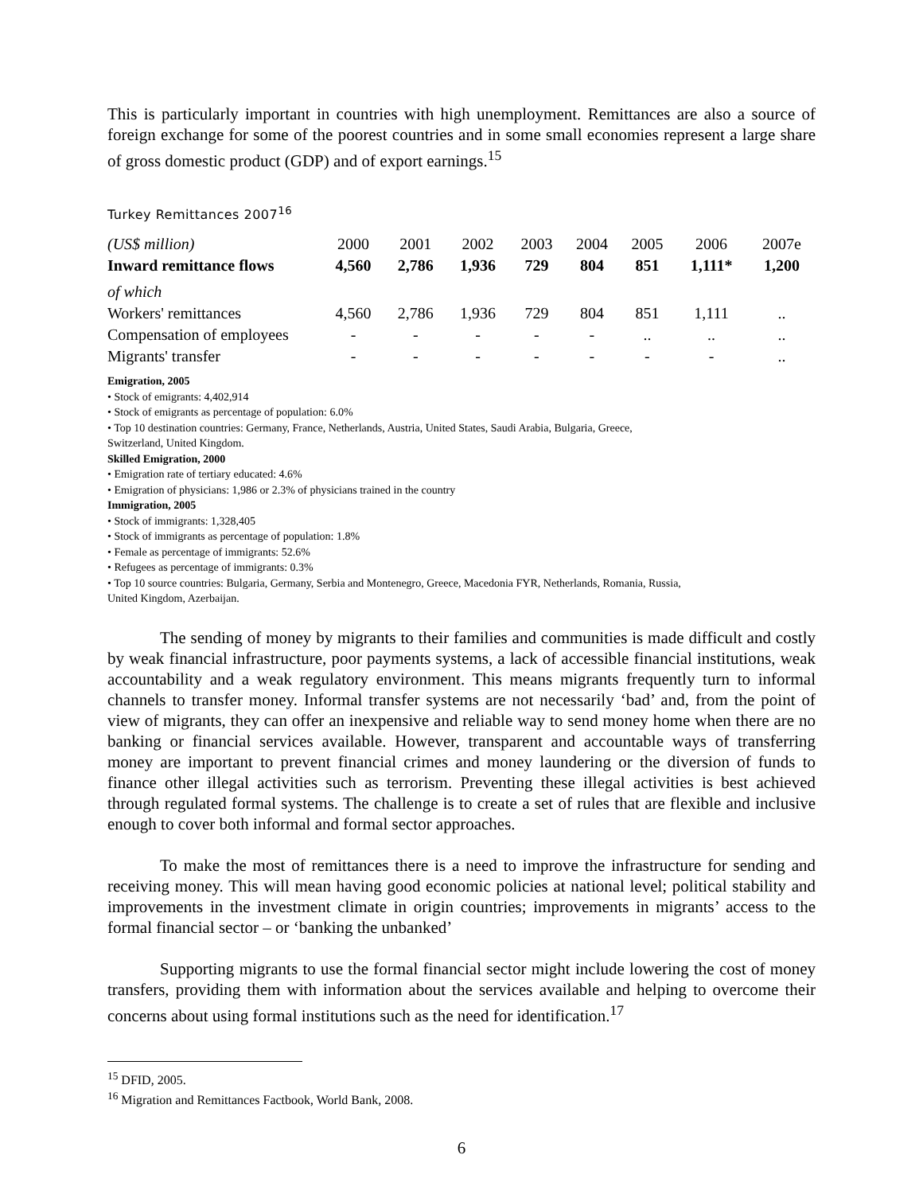This is particularly important in countries with high unemployment. Remittances are also a source of foreign exchange for some of the poorest countries and in some small economies represent a large share of gross domestic product (GDP) and of export earnings.<sup>15</sup>
Turkey Remittances 2007<sup>16</sup>
| (US$ million) | 2000 | 2001 | 2002 | 2003 | 2004 | 2005 | 2006 | 2007e |
| Inward remittance flows | 4,560 | 2,786 | 1,936 | 729 | 804 | 851 | 1,111* | 1,200 |
| of which | | | | | | | | |
| Workers' remittances | 4,560 | 2,786 | 1,936 | 729 | 804 | 851 | 1,111 | .. |
| Compensation of employees | - | - | - | - | - | .. | .. | .. |
| Migrants' transfer | - | - | - | - | - | - | - | .. |
Emigration, 2005
• Stock of emigrants: 4,402,914
• Stock of emigrants as percentage of population: 6.0%
• Top 10 destination countries: Germany, France, Netherlands, Austria, United States, Saudi Arabia, Bulgaria, Greece,
Switzerland, United Kingdom.
Skilled Emigration, 2000
• Emigration rate of tertiary educated: 4.6%
• Emigration of physicians: 1,986 or 2.3% of physicians trained in the country
Immigration, 2005
• Stock of immigrants: 1,328,405
• Stock of immigrants as percentage of population: 1.8%
• Female as percentage of immigrants: 52.6%
• Refugees as percentage of immigrants: 0.3%
• Top 10 source countries: Bulgaria, Germany, Serbia and Montenegro, Greece, Macedonia FYR, Netherlands, Romania, Russia,
United Kingdom, Azerbaijan.
The sending of money by migrants to their families and communities is made difficult and costly by weak financial infrastructure, poor payments systems, a lack of accessible financial institutions, weak accountability and a weak regulatory environment. This means migrants frequently turn to informal channels to transfer money. Informal transfer systems are not necessarily ‘bad’ and, from the point of view of migrants, they can offer an inexpensive and reliable way to send money home when there are no banking or financial services available. However, transparent and accountable ways of transferring money are important to prevent financial crimes and money laundering or the diversion of funds to finance other illegal activities such as terrorism. Preventing these illegal activities is best achieved through regulated formal systems. The challenge is to create a set of rules that are flexible and inclusive enough to cover both informal and formal sector approaches.
To make the most of remittances there is a need to improve the infrastructure for sending and receiving money. This will mean having good economic policies at national level; political stability and improvements in the investment climate in origin countries; improvements in migrants’ access to the formal financial sector – or ‘banking the unbanked’
Supporting migrants to use the formal financial sector might include lowering the cost of money transfers, providing them with information about the services available and helping to overcome their concerns about using formal institutions such as the need for identification.<sup>17</sup>
<sup>15</sup> DFID, 2005.
<sup>16</sup> Migration and Remittances Factbook, World Bank, 2008.
6